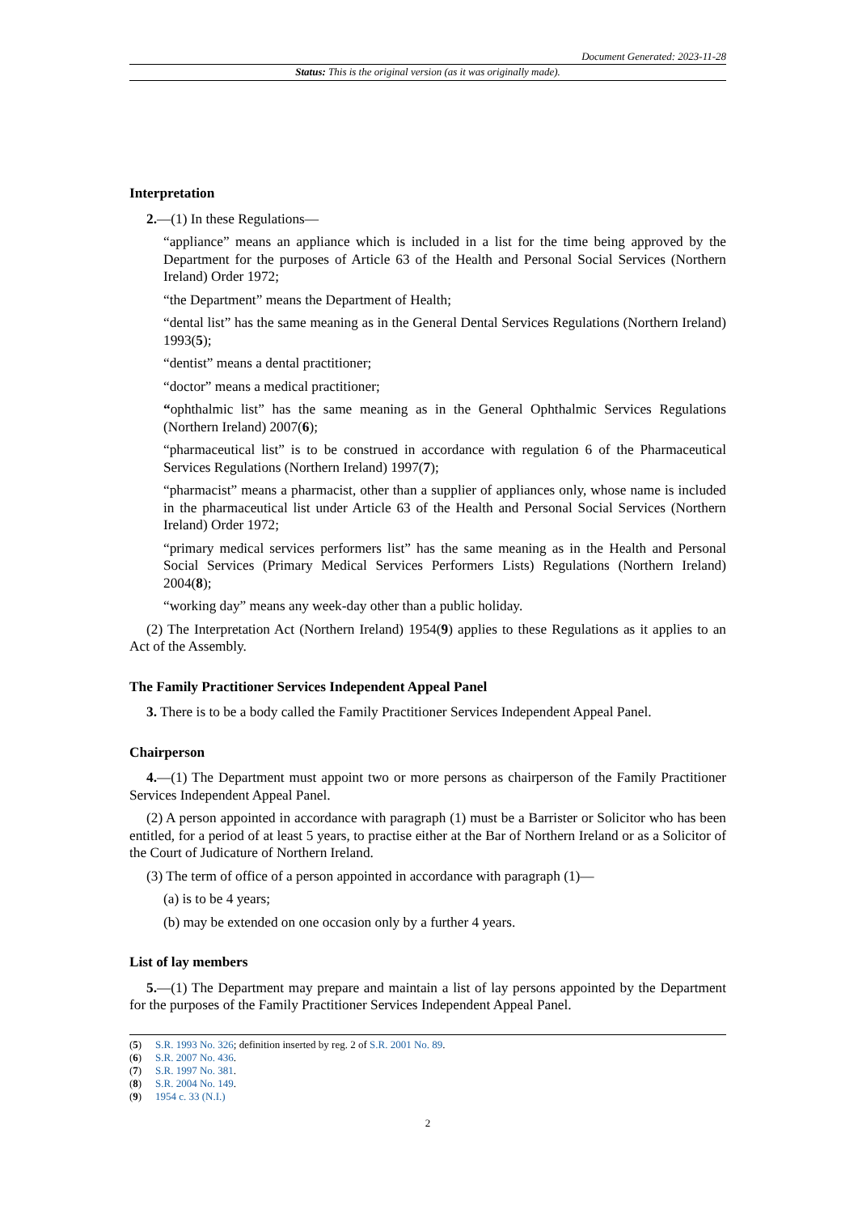Document Generated: 2023-11-28
Status: This is the original version (as it was originally made).
Interpretation
2.—(1) In these Regulations—
“appliance” means an appliance which is included in a list for the time being approved by the Department for the purposes of Article 63 of the Health and Personal Social Services (Northern Ireland) Order 1972;
“the Department” means the Department of Health;
“dental list” has the same meaning as in the General Dental Services Regulations (Northern Ireland) 1993(5);
“dentist” means a dental practitioner;
“doctor” means a medical practitioner;
“ophthalmic list” has the same meaning as in the General Ophthalmic Services Regulations (Northern Ireland) 2007(6);
“pharmaceutical list” is to be construed in accordance with regulation 6 of the Pharmaceutical Services Regulations (Northern Ireland) 1997(7);
“pharmacist” means a pharmacist, other than a supplier of appliances only, whose name is included in the pharmaceutical list under Article 63 of the Health and Personal Social Services (Northern Ireland) Order 1972;
“primary medical services performers list” has the same meaning as in the Health and Personal Social Services (Primary Medical Services Performers Lists) Regulations (Northern Ireland) 2004(8);
“working day” means any week-day other than a public holiday.
(2) The Interpretation Act (Northern Ireland) 1954(9) applies to these Regulations as it applies to an Act of the Assembly.
The Family Practitioner Services Independent Appeal Panel
3. There is to be a body called the Family Practitioner Services Independent Appeal Panel.
Chairperson
4.—(1) The Department must appoint two or more persons as chairperson of the Family Practitioner Services Independent Appeal Panel.
(2) A person appointed in accordance with paragraph (1) must be a Barrister or Solicitor who has been entitled, for a period of at least 5 years, to practise either at the Bar of Northern Ireland or as a Solicitor of the Court of Judicature of Northern Ireland.
(3) The term of office of a person appointed in accordance with paragraph (1)—
(a) is to be 4 years;
(b) may be extended on one occasion only by a further 4 years.
List of lay members
5.—(1) The Department may prepare and maintain a list of lay persons appointed by the Department for the purposes of the Family Practitioner Services Independent Appeal Panel.
(5) S.R. 1993 No. 326; definition inserted by reg. 2 of S.R. 2001 No. 89.
(6) S.R. 2007 No. 436.
(7) S.R. 1997 No. 381.
(8) S.R. 2004 No. 149.
(9) 1954 c. 33 (N.I.)
2